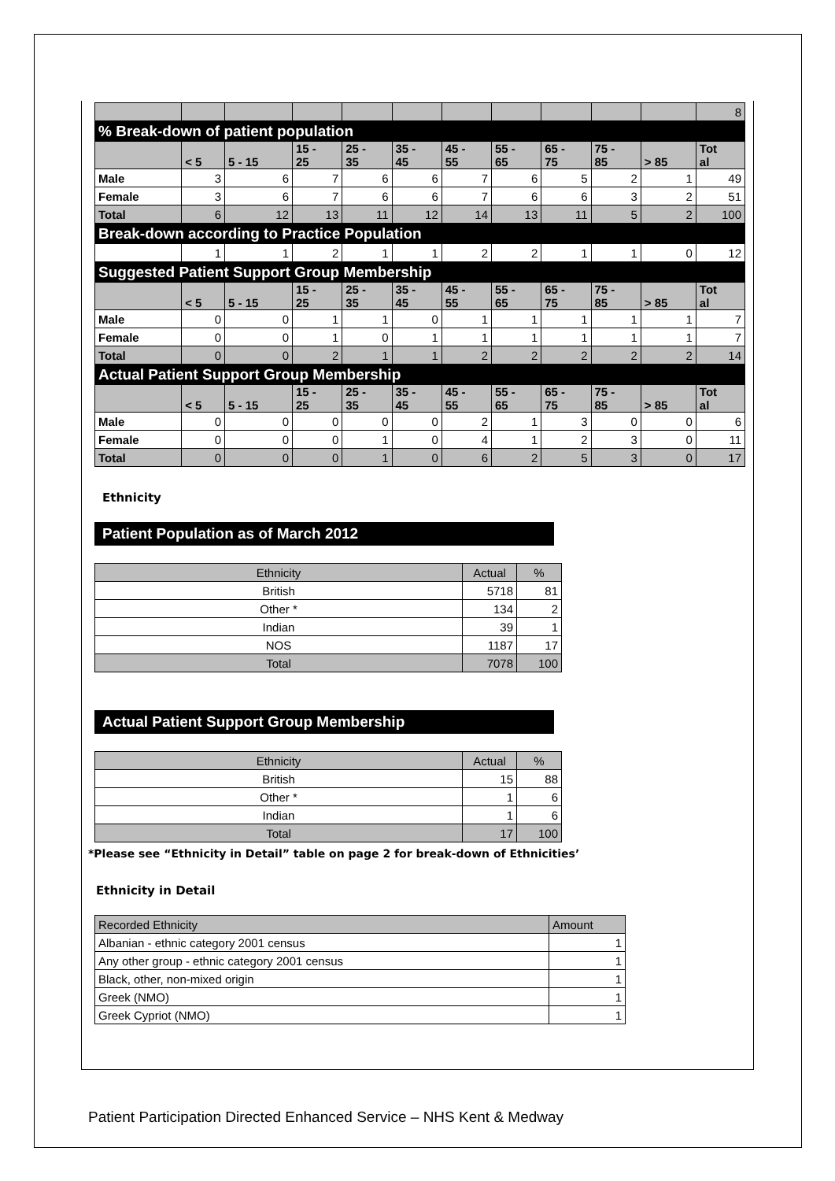| | | | | | | | | | | | 8 |
| % Break-down of patient population | | | | | | | | | | | |
| | < 5 | 5 - 15 | 15 - 25 | 25 - 35 | 35 - 45 | 45 - 55 | 55 - 65 | 65 - 75 | 75 - 85 | > 85 | Tot al |
| Male | 3 | 6 | 7 | 6 | 6 | 7 | 6 | 5 | 2 | 1 | 49 |
| Female | 3 | 6 | 7 | 6 | 6 | 7 | 6 | 6 | 3 | 2 | 51 |
| Total | 6 | 12 | 13 | 11 | 12 | 14 | 13 | 11 | 5 | 2 | 100 |
| Break-down according to Practice Population | | | | | | | | | | | |
| | 1 | 1 | 2 | 1 | 1 | 2 | 2 | 1 | 1 | 0 | 12 |
| Suggested Patient Support Group Membership | | | | | | | | | | | |
| | < 5 | 5 - 15 | 15 - 25 | 25 - 35 | 35 - 45 | 45 - 55 | 55 - 65 | 65 - 75 | 75 - 85 | > 85 | Tot al |
| Male | 0 | 0 | 1 | 1 | 0 | 1 | 1 | 1 | 1 | 1 | 7 |
| Female | 0 | 0 | 1 | 0 | 1 | 1 | 1 | 1 | 1 | 1 | 7 |
| Total | 0 | 0 | 2 | 1 | 1 | 2 | 2 | 2 | 2 | 2 | 14 |
| Actual Patient Support Group Membership | | | | | | | | | | | |
| | < 5 | 5 - 15 | 15 - 25 | 25 - 35 | 35 - 45 | 45 - 55 | 55 - 65 | 65 - 75 | 75 - 85 | > 85 | Tot al |
| Male | 0 | 0 | 0 | 0 | 0 | 2 | 1 | 3 | 0 | 0 | 6 |
| Female | 0 | 0 | 0 | 1 | 0 | 4 | 1 | 2 | 3 | 0 | 11 |
| Total | 0 | 0 | 0 | 1 | 0 | 6 | 2 | 5 | 3 | 0 | 17 |
Ethnicity
Patient Population as of March 2012
| Ethnicity | Actual | % |
| British | 5718 | 81 |
| Other * | 134 | 2 |
| Indian | 39 | 1 |
| NOS | 1187 | 17 |
| Total | 7078 | 100 |
Actual Patient Support Group Membership
| Ethnicity | Actual | % |
| British | 15 | 88 |
| Other * | 1 | 6 |
| Indian | 1 | 6 |
| Total | 17 | 100 |
*Please see “Ethnicity in Detail” table on page 2 for break-down of Ethnicities’
Ethnicity in Detail
| Recorded Ethnicity | Amount |
| Albanian - ethnic category 2001 census | 1 |
| Any other group - ethnic category 2001 census | 1 |
| Black, other, non-mixed origin | 1 |
| Greek (NMO) | 1 |
| Greek Cypriot (NMO) | 1 |
Patient Participation Directed Enhanced Service – NHS Kent & Medway